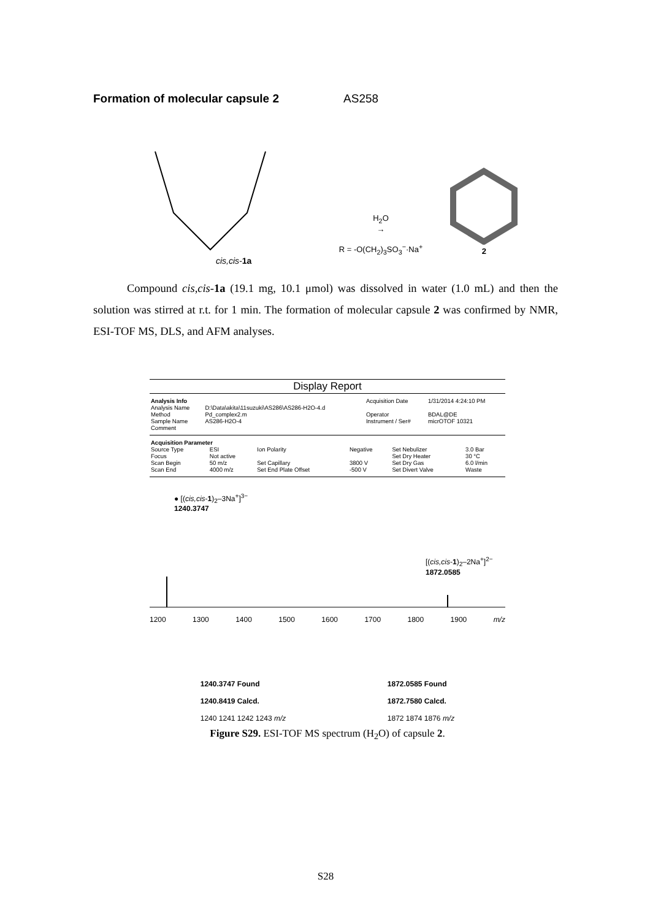Formation of molecular capsule 2 AS258
H<sub>2</sub>O
→
R = -O(CH<sub>2</sub>)<sub>3</sub>SO<sub>3</sub><sup>−</sup>·Na<sup>+</sup>
2
cis,cis-1a
Compound cis,cis-1a (19.1 mg, 10.1 μmol) was dissolved in water (1.0 mL) and then the solution was stirred at r.t. for 1 min. The formation of molecular capsule 2 was confirmed by NMR, ESI-TOF MS, DLS, and AFM analyses.
Display Report
| Analysis Info | | Acquisition Date | 1/31/2014 4:24:10 PM |
| Analysis Name | D:\Data\akita\11suzuki\AS286\AS286-H2O-4.d | | |
| Method | Pd_complex2.m | Operator | BDAL@DE |
| Sample Name | AS286-H2O-4 | Instrument / Ser# | micrOTOF 10321 |
| Comment | | | |
| Acquisition Parameter | | | | | |
| --- | --- | --- | --- | --- | --- |
| Source Type | ESI | Ion Polarity | Negative | Set Nebulizer | 3.0 Bar |
| Focus | Not active | | | Set Dry Heater | 30 °C |
| Scan Begin | 50 m/z | Set Capillary | 3800 V | Set Dry Gas | 6.0 l/min |
| Scan End | 4000 m/z | Set End Plate Offset | -500 V | Set Divert Valve | Waste |
● [(cis,cis-1)<sub>2</sub>–3Na<sup>+</sup>]<sup>3−</sup>
1240.3747
[(cis,cis-1)<sub>2</sub>–2Na<sup>+</sup>]<sup>2−</sup>
1872.0585
1200 1300 1400 1500 1600 1700 1800 1900 m/z
1240.3747 Found
1240.8419 Calcd.
1240 1241 1242 1243 m/z
1872.0585 Found
1872.7580 Calcd.
1872 1874 1876 m/z
Figure S29. ESI-TOF MS spectrum (H<sub>2</sub>O) of capsule 2.
S28